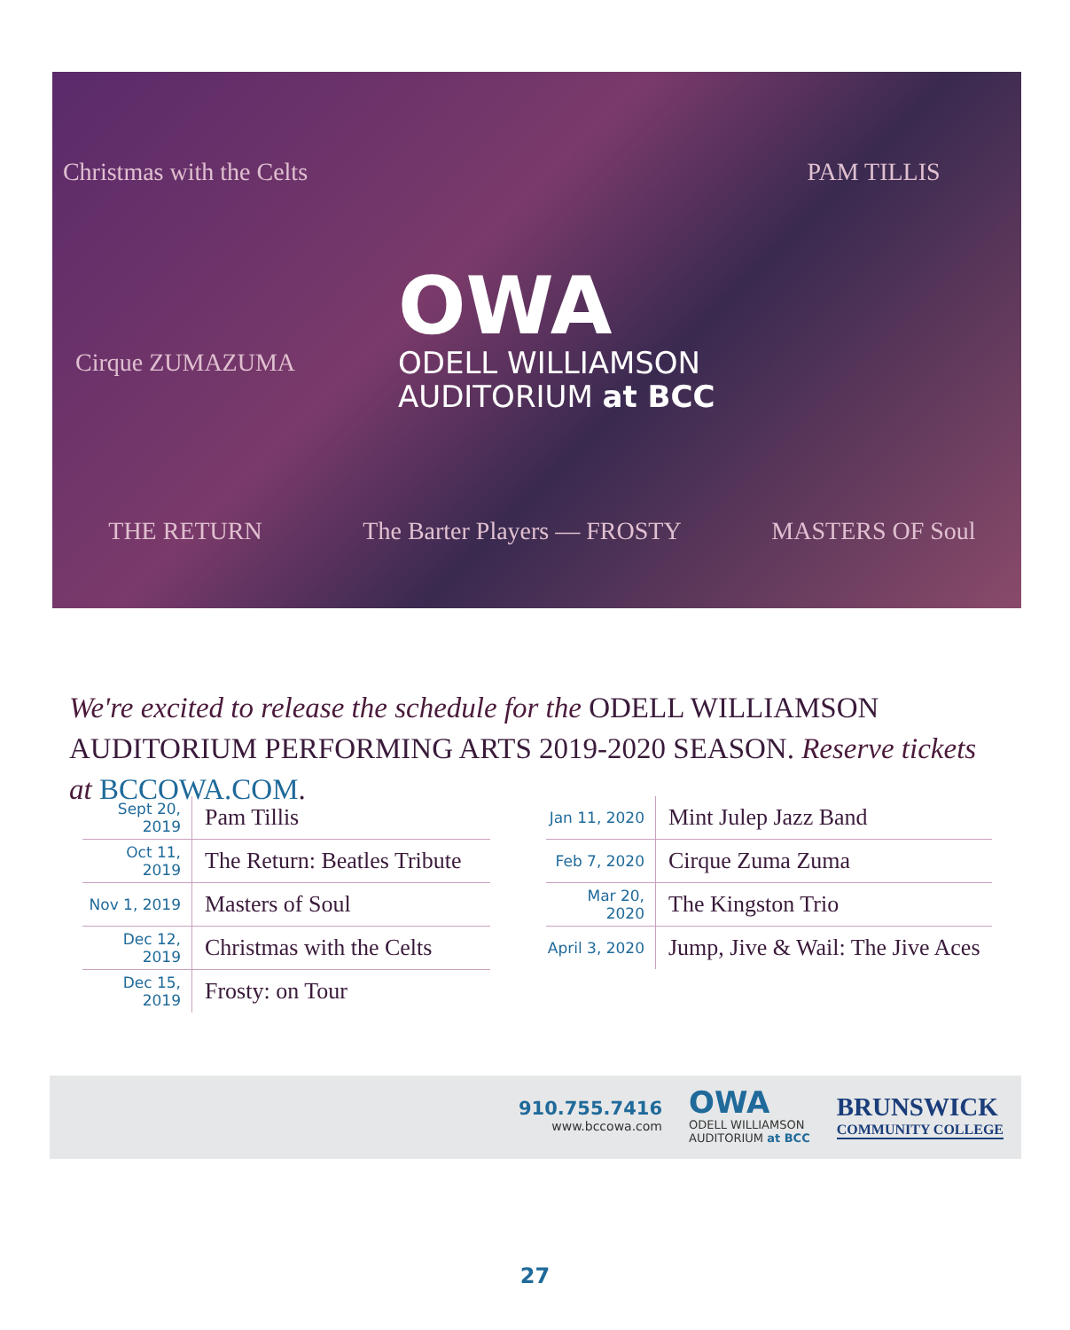Christmas with the Celts
PAM TILLIS
Cirque ZUMAZUMA
THE RETURN
The Barter Players — FROSTY
MASTERS OF Soul
OWA
ODELL WILLIAMSON
AUDITORIUM at BCC
We're excited to release the schedule for the ODELL WILLIAMSON AUDITORIUM PERFORMING ARTS 2019-2020 SEASON. Reserve tickets at BCCOWA.COM.
| Sept 20, 2019 | Pam Tillis |
| Oct 11, 2019 | The Return: Beatles Tribute |
| Nov 1, 2019 | Masters of Soul |
| Dec 12, 2019 | Christmas with the Celts |
| Dec 15, 2019 | Frosty: on Tour |
| Jan 11, 2020 | Mint Julep Jazz Band |
| Feb 7, 2020 | Cirque Zuma Zuma |
| Mar 20, 2020 | The Kingston Trio |
| April 3, 2020 | Jump, Jive & Wail: The Jive Aces |
910.755.7416
www.bccowa.com
OWA
ODELL WILLIAMSON
AUDITORIUM at BCC
BRUNSWICK
COMMUNITY COLLEGE
27